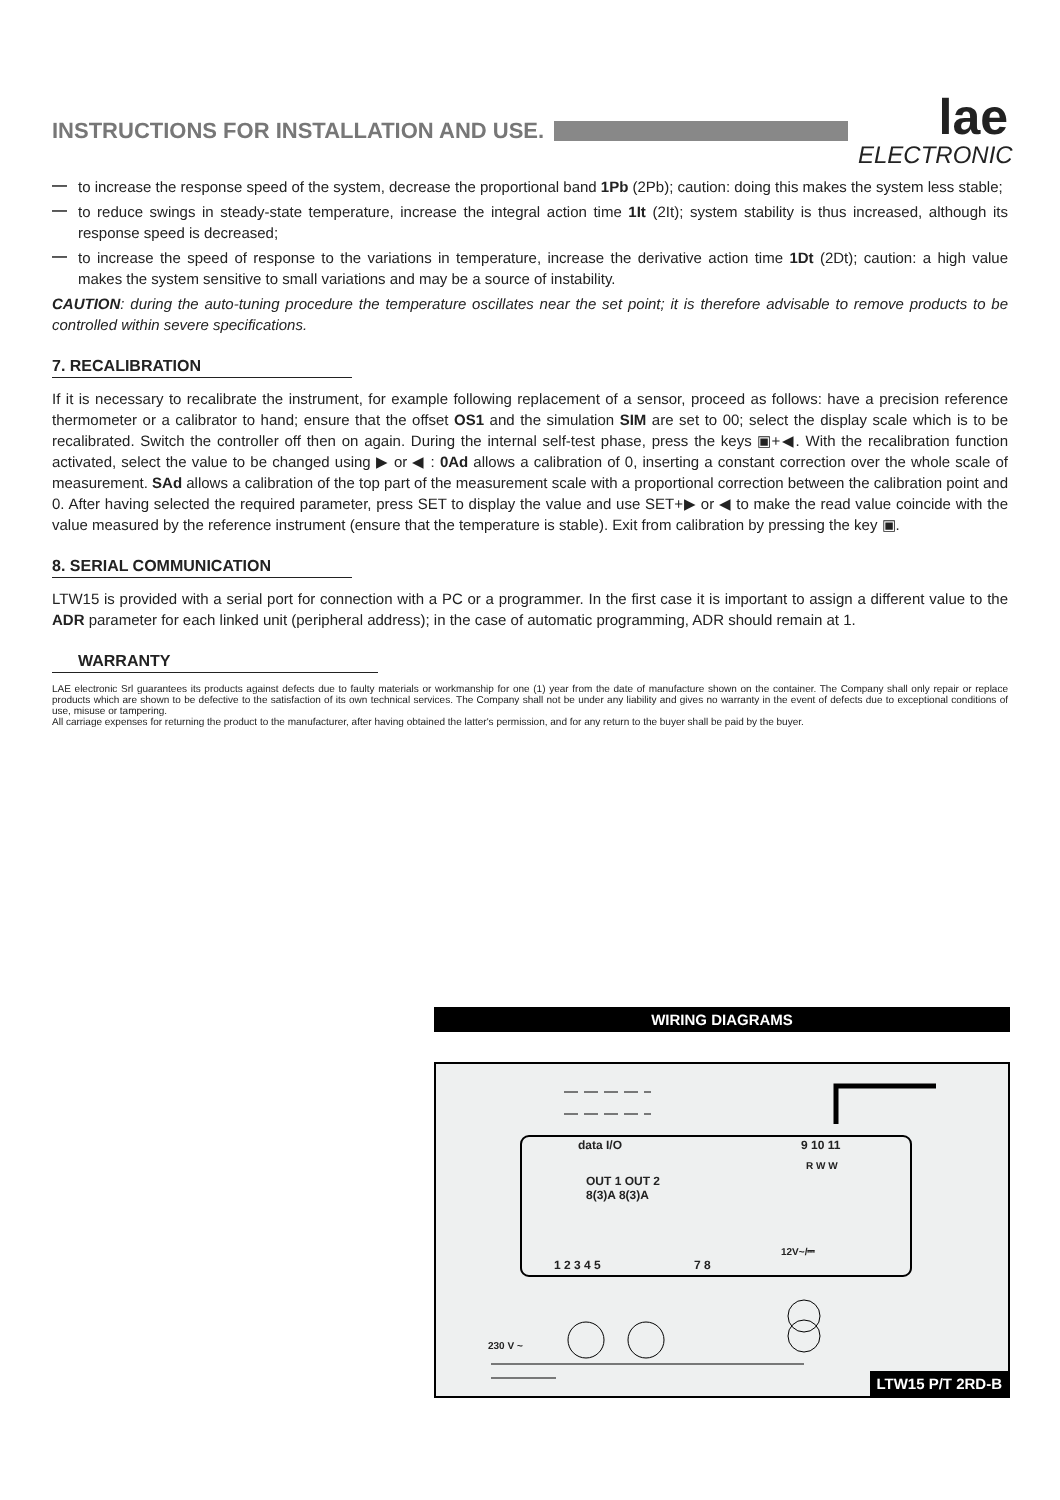INSTRUCTIONS FOR INSTALLATION AND USE.
lae
ELECTRONIC
—
to increase the response speed of the system, decrease the proportional band 1Pb (2Pb); caution: doing this makes the system less stable;
—
to reduce swings in steady-state temperature, increase the integral action time 1It (2It); system stability is thus increased, although its response speed is decreased;
—
to increase the speed of response to the variations in temperature, increase the derivative action time 1Dt (2Dt); caution: a high value makes the system sensitive to small variations and may be a source of instability.
CAUTION: during the auto-tuning procedure the temperature oscillates near the set point; it is therefore advisable to remove products to be controlled within severe specifications.
7. RECALIBRATION
If it is necessary to recalibrate the instrument, for example following replacement of a sensor, proceed as follows: have a precision reference thermometer or a calibrator to hand; ensure that the offset OS1 and the simulation SIM are set to 00; select the display scale which is to be recalibrated. Switch the controller off then on again. During the internal self-test phase, press the keys ▣+◀. With the recalibration function activated, select the value to be changed using ▶ or ◀ : 0Ad allows a calibration of 0, inserting a constant correction over the whole scale of measurement. SAd allows a calibration of the top part of the measurement scale with a proportional correction between the calibration point and 0. After having selected the required parameter, press SET to display the value and use SET+▶ or ◀ to make the read value coincide with the value measured by the reference instrument (ensure that the temperature is stable). Exit from calibration by pressing the key ▣.
8. SERIAL COMMUNICATION
LTW15 is provided with a serial port for connection with a PC or a programmer. In the first case it is important to assign a different value to the ADR parameter for each linked unit (peripheral address); in the case of automatic programming, ADR should remain at 1.
WARRANTY
LAE electronic Srl guarantees its products against defects due to faulty materials or workmanship for one (1) year from the date of manufacture shown on the container. The Company shall only repair or replace products which are shown to be defective to the satisfaction of its own technical services. The Company shall not be under any liability and gives no warranty in the event of defects due to exceptional conditions of use, misuse or tampering.
All carriage expenses for returning the product to the manufacturer, after having obtained the latter's permission, and for any return to the buyer shall be paid by the buyer.
WIRING DIAGRAMS
data I/O 9 10 11
R W W
OUT 1 OUT 2
8(3)A 8(3)A
12V~/⎓
1 2 3 4 5 7 8
230 V ~
LTW15 P/T 2RD-B